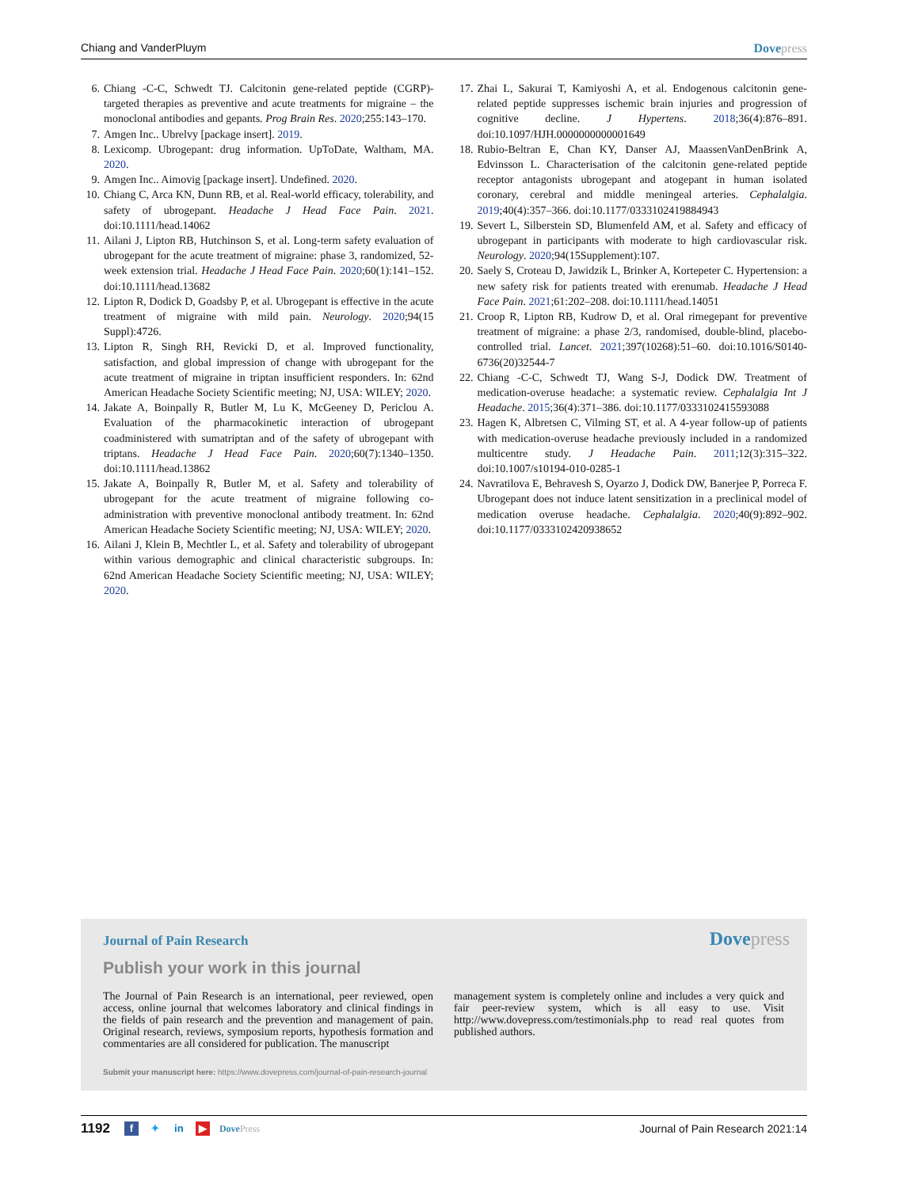Chiang and VanderPluym Dovepress
6. Chiang -C-C, Schwedt TJ. Calcitonin gene-related peptide (CGRP)-targeted therapies as preventive and acute treatments for migraine – the monoclonal antibodies and gepants. Prog Brain Res. 2020;255:143–170.
7. Amgen Inc.. Ubrelvy [package insert]. 2019.
8. Lexicomp. Ubrogepant: drug information. UpToDate, Waltham, MA. 2020.
9. Amgen Inc.. Aimovig [package insert]. Undefined. 2020.
10. Chiang C, Arca KN, Dunn RB, et al. Real-world efficacy, tolerability, and safety of ubrogepant. Headache J Head Face Pain. 2021. doi:10.1111/head.14062
11. Ailani J, Lipton RB, Hutchinson S, et al. Long-term safety evaluation of ubrogepant for the acute treatment of migraine: phase 3, randomized, 52-week extension trial. Headache J Head Face Pain. 2020;60(1):141–152. doi:10.1111/head.13682
12. Lipton R, Dodick D, Goadsby P, et al. Ubrogepant is effective in the acute treatment of migraine with mild pain. Neurology. 2020;94(15 Suppl):4726.
13. Lipton R, Singh RH, Revicki D, et al. Improved functionality, satisfaction, and global impression of change with ubrogepant for the acute treatment of migraine in triptan insufficient responders. In: 62nd American Headache Society Scientific meeting; NJ, USA: WILEY; 2020.
14. Jakate A, Boinpally R, Butler M, Lu K, McGeeney D, Periclou A. Evaluation of the pharmacokinetic interaction of ubrogepant coadministered with sumatriptan and of the safety of ubrogepant with triptans. Headache J Head Face Pain. 2020;60(7):1340–1350. doi:10.1111/head.13862
15. Jakate A, Boinpally R, Butler M, et al. Safety and tolerability of ubrogepant for the acute treatment of migraine following co-administration with preventive monoclonal antibody treatment. In: 62nd American Headache Society Scientific meeting; NJ, USA: WILEY; 2020.
16. Ailani J, Klein B, Mechtler L, et al. Safety and tolerability of ubrogepant within various demographic and clinical characteristic subgroups. In: 62nd American Headache Society Scientific meeting; NJ, USA: WILEY; 2020.
17. Zhai L, Sakurai T, Kamiyoshi A, et al. Endogenous calcitonin gene-related peptide suppresses ischemic brain injuries and progression of cognitive decline. J Hypertens. 2018;36(4):876–891. doi:10.1097/HJH.0000000000001649
18. Rubio-Beltran E, Chan KY, Danser AJ, MaassenVanDenBrink A, Edvinsson L. Characterisation of the calcitonin gene-related peptide receptor antagonists ubrogepant and atogepant in human isolated coronary, cerebral and middle meningeal arteries. Cephalalgia. 2019;40(4):357–366. doi:10.1177/0333102419884943
19. Severt L, Silberstein SD, Blumenfeld AM, et al. Safety and efficacy of ubrogepant in participants with moderate to high cardiovascular risk. Neurology. 2020;94(15Supplement):107.
20. Saely S, Croteau D, Jawidzik L, Brinker A, Kortepeter C. Hypertension: a new safety risk for patients treated with erenumab. Headache J Head Face Pain. 2021;61:202–208. doi:10.1111/head.14051
21. Croop R, Lipton RB, Kudrow D, et al. Oral rimegepant for preventive treatment of migraine: a phase 2/3, randomised, double-blind, placebo-controlled trial. Lancet. 2021;397(10268):51–60. doi:10.1016/S0140-6736(20)32544-7
22. Chiang -C-C, Schwedt TJ, Wang S-J, Dodick DW. Treatment of medication-overuse headache: a systematic review. Cephalalgia Int J Headache. 2015;36(4):371–386. doi:10.1177/0333102415593088
23. Hagen K, Albretsen C, Vilming ST, et al. A 4-year follow-up of patients with medication-overuse headache previously included in a randomized multicentre study. J Headache Pain. 2011;12(3):315–322. doi:10.1007/s10194-010-0285-1
24. Navratilova E, Behravesh S, Oyarzo J, Dodick DW, Banerjee P, Porreca F. Ubrogepant does not induce latent sensitization in a preclinical model of medication overuse headache. Cephalalgia. 2020;40(9):892–902. doi:10.1177/0333102420938652
Journal of Pain Research Dovepress
Publish your work in this journal
The Journal of Pain Research is an international, peer reviewed, open access, online journal that welcomes laboratory and clinical findings in the fields of pain research and the prevention and management of pain. Original research, reviews, symposium reports, hypothesis formation and commentaries are all considered for publication. The manuscript
management system is completely online and includes a very quick and fair peer-review system, which is all easy to use. Visit http://www.dovepress.com/testimonials.php to read real quotes from published authors.
Submit your manuscript here: https://www.dovepress.com/journal-of-pain-research-journal
1192 f ✦ in ▶ DovePress Journal of Pain Research 2021:14